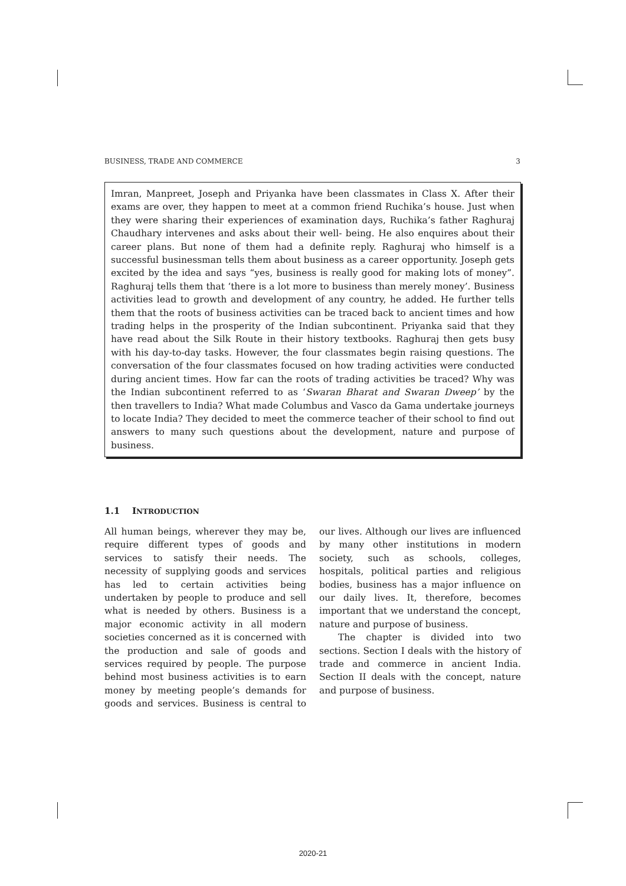BUSINESS, TRADE AND COMMERCE 3
Imran, Manpreet, Joseph and Priyanka have been classmates in Class X. After their exams are over, they happen to meet at a common friend Ruchika’s house. Just when they were sharing their experiences of examination days, Ruchika’s father Raghuraj Chaudhary intervenes and asks about their well- being. He also enquires about their career plans. But none of them had a definite reply. Raghuraj who himself is a successful businessman tells them about business as a career opportunity. Joseph gets excited by the idea and says “yes, business is really good for making lots of money”. Raghuraj tells them that ‘there is a lot more to business than merely money’. Business activities lead to growth and development of any country, he added. He further tells them that the roots of business activities can be traced back to ancient times and how trading helps in the prosperity of the Indian subcontinent. Priyanka said that they have read about the Silk Route in their history textbooks. Raghuraj then gets busy with his day-to-day tasks. However, the four classmates begin raising questions. The conversation of the four classmates focused on how trading activities were conducted during ancient times. How far can the roots of trading activities be traced? Why was the Indian subcontinent referred to as ‘Swaran Bharat and Swaran Dweep’ by the then travellers to India? What made Columbus and Vasco da Gama undertake journeys to locate India? They decided to meet the commerce teacher of their school to find out answers to many such questions about the development, nature and purpose of business.
1.1 INTRODUCTION
All human beings, wherever they may be, require different types of goods and services to satisfy their needs. The necessity of supplying goods and services has led to certain activities being undertaken by people to produce and sell what is needed by others. Business is a major economic activity in all modern societies concerned as it is concerned with the production and sale of goods and services required by people. The purpose behind most business activities is to earn money by meeting people’s demands for goods and services. Business is central to our lives. Although our lives are influenced by many other institutions in modern society, such as schools, colleges, hospitals, political parties and religious bodies, business has a major influence on our daily lives. It, therefore, becomes important that we understand the concept, nature and purpose of business.
The chapter is divided into two sections. Section I deals with the history of trade and commerce in ancient India. Section II deals with the concept, nature and purpose of business.
2020-21